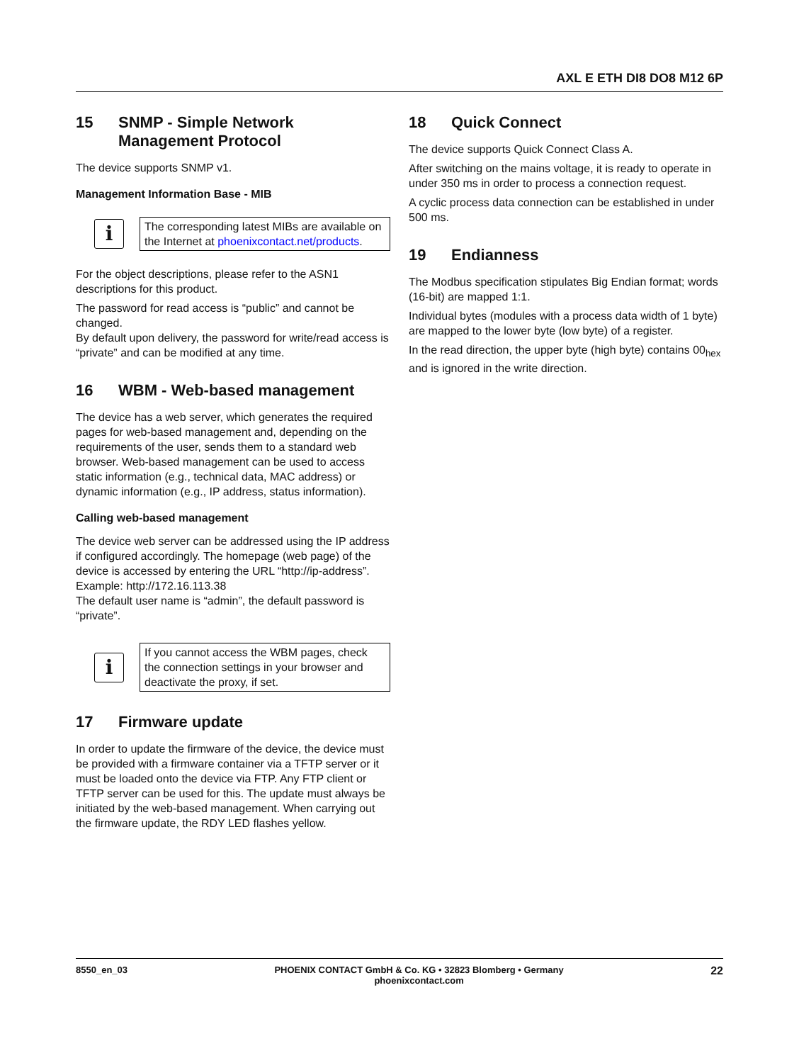AXL E ETH DI8 DO8 M12 6P
15 SNMP - Simple Network Management Protocol
The device supports SNMP v1.
Management Information Base - MIB
i
The corresponding latest MIBs are available on the Internet at phoenixcontact.net/products.
For the object descriptions, please refer to the ASN1 descriptions for this product.
The password for read access is “public” and cannot be changed.
By default upon delivery, the password for write/read access is “private” and can be modified at any time.
16 WBM - Web-based management
The device has a web server, which generates the required pages for web-based management and, depending on the requirements of the user, sends them to a standard web browser. Web-based management can be used to access static information (e.g., technical data, MAC address) or dynamic information (e.g., IP address, status information).
Calling web-based management
The device web server can be addressed using the IP address if configured accordingly. The homepage (web page) of the device is accessed by entering the URL “http://ip-address”.
Example: http://172.16.113.38
The default user name is “admin”, the default password is “private”.
i
If you cannot access the WBM pages, check the connection settings in your browser and deactivate the proxy, if set.
17 Firmware update
In order to update the firmware of the device, the device must be provided with a firmware container via a TFTP server or it must be loaded onto the device via FTP. Any FTP client or TFTP server can be used for this. The update must always be initiated by the web-based management. When carrying out the firmware update, the RDY LED flashes yellow.
18 Quick Connect
The device supports Quick Connect Class A.
After switching on the mains voltage, it is ready to operate in under 350 ms in order to process a connection request.
A cyclic process data connection can be established in under 500 ms.
19 Endianness
The Modbus specification stipulates Big Endian format; words (16-bit) are mapped 1:1.
Individual bytes (modules with a process data width of 1 byte) are mapped to the lower byte (low byte) of a register.
In the read direction, the upper byte (high byte) contains 00<sub>hex</sub> and is ignored in the write direction.
8550_en_03 PHOENIX CONTACT GmbH & Co. KG • 32823 Blomberg • Germany
phoenixcontact.com 22